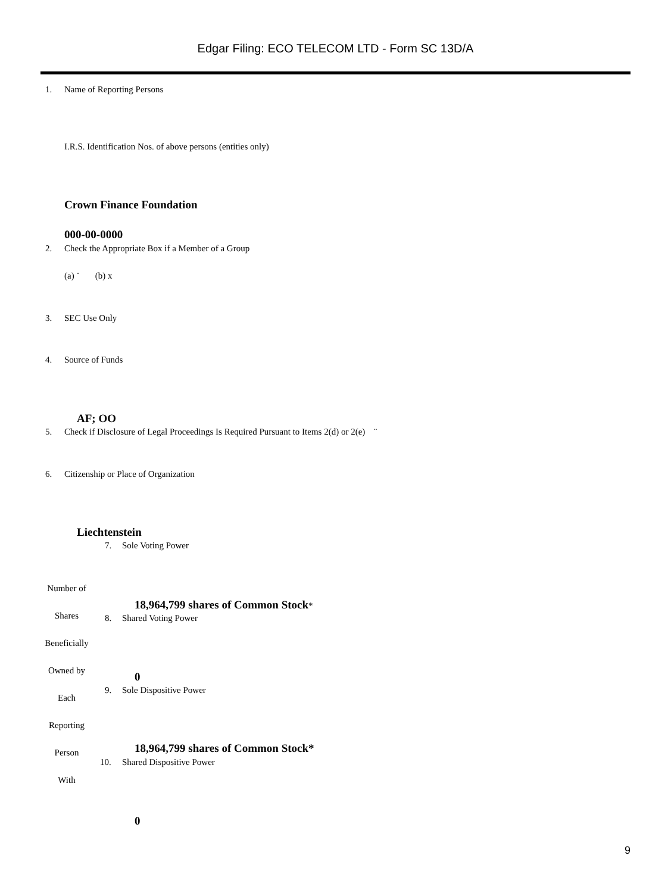Edgar Filing: ECO TELECOM LTD - Form SC 13D/A
1. Name of Reporting Persons
I.R.S. Identification Nos. of above persons (entities only)
Crown Finance Foundation
000-00-0000
2. Check the Appropriate Box if a Member of a Group
(a) ¨ (b) x
3. SEC Use Only
4. Source of Funds
AF; OO
5. Check if Disclosure of Legal Proceedings Is Required Pursuant to Items 2(d) or 2(e) ¨
6. Citizenship or Place of Organization
Liechtenstein
7. Sole Voting Power
Number of
18,964,799 shares of Common Stock*
Shares
8. Shared Voting Power
Beneficially
Owned by
0
9. Sole Dispositive Power
Each
Reporting
18,964,799 shares of Common Stock*
Person
10. Shared Dispositive Power
With
0
9